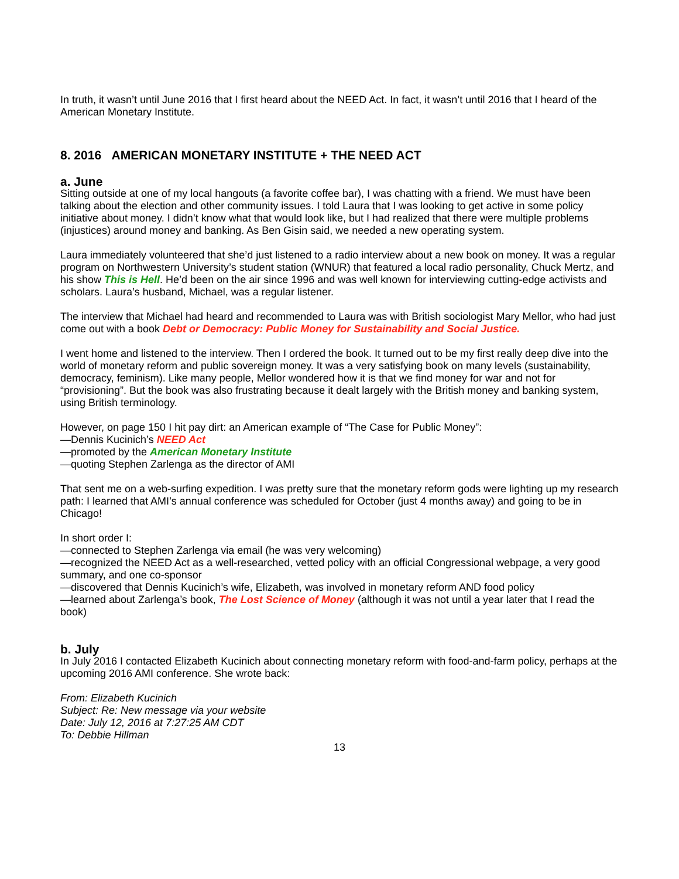In truth, it wasn’t until June 2016 that I first heard about the NEED Act. In fact, it wasn’t until 2016 that I heard of the American Monetary Institute.
8. 2016 AMERICAN MONETARY INSTITUTE + THE NEED ACT
a. June
Sitting outside at one of my local hangouts (a favorite coffee bar), I was chatting with a friend. We must have been talking about the election and other community issues. I told Laura that I was looking to get active in some policy initiative about money. I didn’t know what that would look like, but I had realized that there were multiple problems (injustices) around money and banking. As Ben Gisin said, we needed a new operating system.
Laura immediately volunteered that she’d just listened to a radio interview about a new book on money. It was a regular program on Northwestern University’s student station (WNUR) that featured a local radio personality, Chuck Mertz, and his show This is Hell. He’d been on the air since 1996 and was well known for interviewing cutting-edge activists and scholars. Laura’s husband, Michael, was a regular listener.
The interview that Michael had heard and recommended to Laura was with British sociologist Mary Mellor, who had just come out with a book Debt or Democracy: Public Money for Sustainability and Social Justice.
I went home and listened to the interview. Then I ordered the book. It turned out to be my first really deep dive into the world of monetary reform and public sovereign money. It was a very satisfying book on many levels (sustainability, democracy, feminism). Like many people, Mellor wondered how it is that we find money for war and not for “provisioning”. But the book was also frustrating because it dealt largely with the British money and banking system, using British terminology.
However, on page 150 I hit pay dirt: an American example of “The Case for Public Money”:
—Dennis Kucinich’s NEED Act
—promoted by the American Monetary Institute
—quoting Stephen Zarlenga as the director of AMI
That sent me on a web-surfing expedition. I was pretty sure that the monetary reform gods were lighting up my research path: I learned that AMI’s annual conference was scheduled for October (just 4 months away) and going to be in Chicago!
In short order I:
—connected to Stephen Zarlenga via email (he was very welcoming)
—recognized the NEED Act as a well-researched, vetted policy with an official Congressional webpage, a very good summary, and one co-sponsor
—discovered that Dennis Kucinich’s wife, Elizabeth, was involved in monetary reform AND food policy
—learned about Zarlenga’s book, The Lost Science of Money (although it was not until a year later that I read the book)
b. July
In July 2016 I contacted Elizabeth Kucinich about connecting monetary reform with food-and-farm policy, perhaps at the upcoming 2016 AMI conference. She wrote back:
From: Elizabeth Kucinich
Subject: Re: New message via your website
Date: July 12, 2016 at 7:27:25 AM CDT
To: Debbie Hillman
13